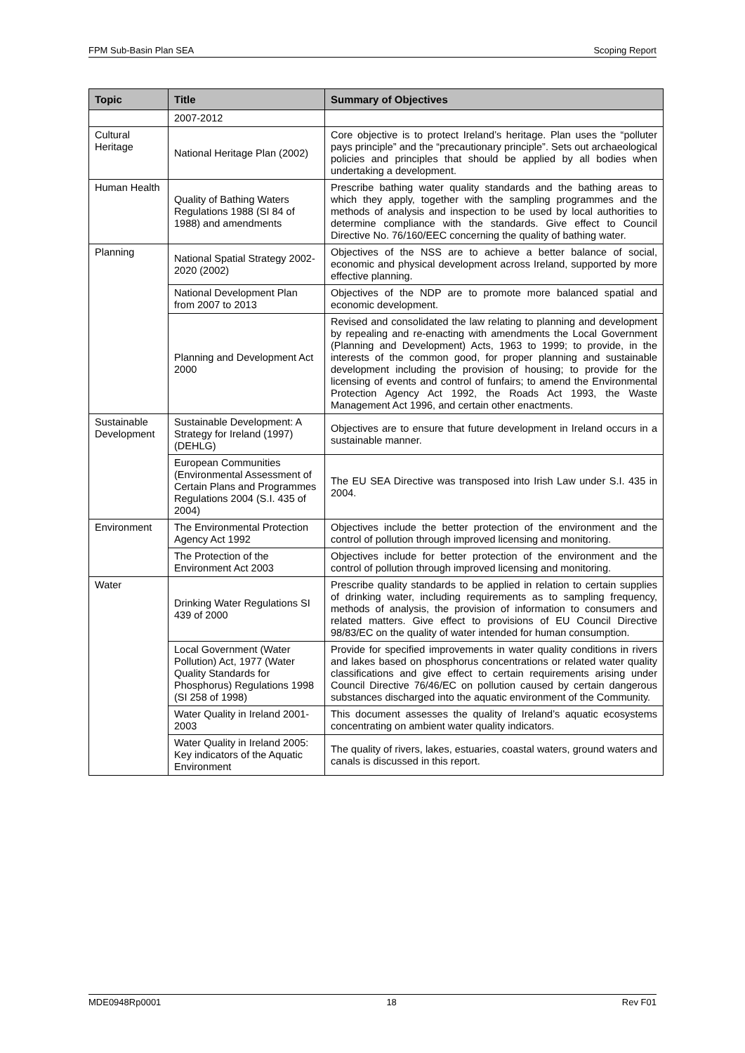FPM Sub-Basin Plan SEA Scoping Report
| Topic | Title | Summary of Objectives |
| --- | --- | --- |
| | 2007-2012 | |
| Cultural Heritage | National Heritage Plan (2002) | Core objective is to protect Ireland’s heritage. Plan uses the “polluter pays principle” and the “precautionary principle”. Sets out archaeological policies and principles that should be applied by all bodies when undertaking a development. |
| Human Health | Quality of Bathing Waters Regulations 1988 (SI 84 of 1988) and amendments | Prescribe bathing water quality standards and the bathing areas to which they apply, together with the sampling programmes and the methods of analysis and inspection to be used by local authorities to determine compliance with the standards. Give effect to Council Directive No. 76/160/EEC concerning the quality of bathing water. |
| Planning | National Spatial Strategy 2002-2020 (2002) | Objectives of the NSS are to achieve a better balance of social, economic and physical development across Ireland, supported by more effective planning. |
| | National Development Plan from 2007 to 2013 | Objectives of the NDP are to promote more balanced spatial and economic development. |
| | Planning and Development Act 2000 | Revised and consolidated the law relating to planning and development by repealing and re-enacting with amendments the Local Government (Planning and Development) Acts, 1963 to 1999; to provide, in the interests of the common good, for proper planning and sustainable development including the provision of housing; to provide for the licensing of events and control of funfairs; to amend the Environmental Protection Agency Act 1992, the Roads Act 1993, the Waste Management Act 1996, and certain other enactments. |
| Sustainable Development | Sustainable Development: A Strategy for Ireland (1997) (DEHLG) | Objectives are to ensure that future development in Ireland occurs in a sustainable manner. |
| | European Communities (Environmental Assessment of Certain Plans and Programmes Regulations 2004 (S.I. 435 of 2004) | The EU SEA Directive was transposed into Irish Law under S.I. 435 in 2004. |
| Environment | The Environmental Protection Agency Act 1992 | Objectives include the better protection of the environment and the control of pollution through improved licensing and monitoring. |
| | The Protection of the Environment Act 2003 | Objectives include for better protection of the environment and the control of pollution through improved licensing and monitoring. |
| Water | Drinking Water Regulations SI 439 of 2000 | Prescribe quality standards to be applied in relation to certain supplies of drinking water, including requirements as to sampling frequency, methods of analysis, the provision of information to consumers and related matters. Give effect to provisions of EU Council Directive 98/83/EC on the quality of water intended for human consumption. |
| | Local Government (Water Pollution) Act, 1977 (Water Quality Standards for Phosphorus) Regulations 1998 (SI 258 of 1998) | Provide for specified improvements in water quality conditions in rivers and lakes based on phosphorus concentrations or related water quality classifications and give effect to certain requirements arising under Council Directive 76/46/EC on pollution caused by certain dangerous substances discharged into the aquatic environment of the Community. |
| | Water Quality in Ireland 2001-2003 | This document assesses the quality of Ireland’s aquatic ecosystems concentrating on ambient water quality indicators. |
| | Water Quality in Ireland 2005: Key indicators of the Aquatic Environment | The quality of rivers, lakes, estuaries, coastal waters, ground waters and canals is discussed in this report. |
MDE0948Rp0001 18 Rev F01